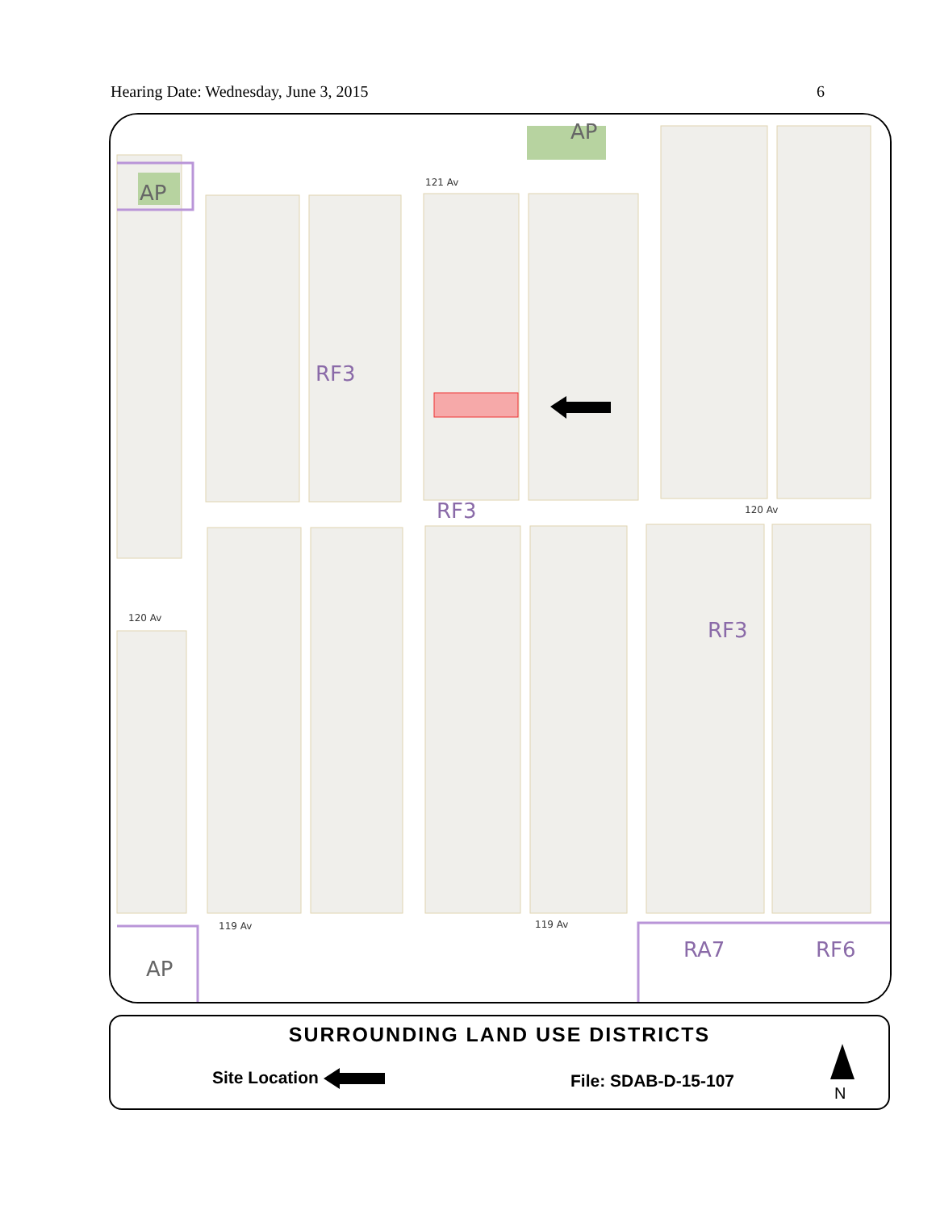Hearing Date: Wednesday, June 3, 2015 6
RF3
RF3
RF3
RA7
RF6
AP
AP
AP
121 Av
120 Av
120 Av
119 Av
119 Av
SURROUNDING LAND USE DISTRICTS
Site Location File: SDAB-D-15-107
N